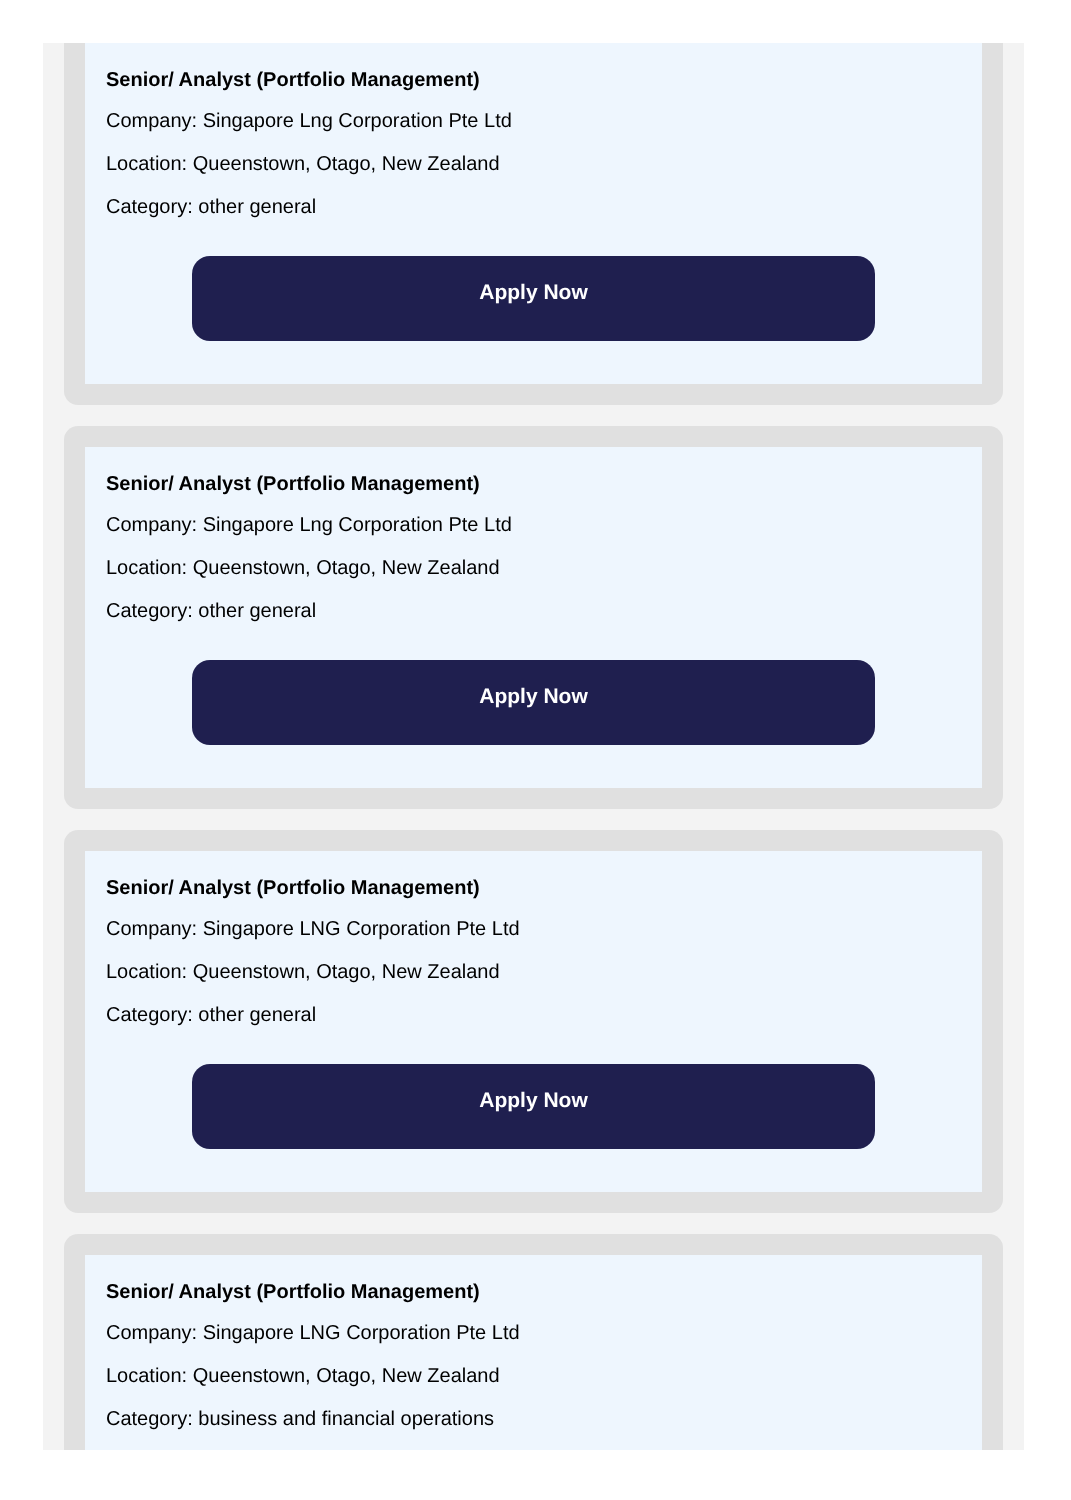Senior/ Analyst (Portfolio Management)
Company: Singapore Lng Corporation Pte Ltd
Location: Queenstown, Otago, New Zealand
Category: other general
Apply Now
Senior/ Analyst (Portfolio Management)
Company: Singapore Lng Corporation Pte Ltd
Location: Queenstown, Otago, New Zealand
Category: other general
Apply Now
Senior/ Analyst (Portfolio Management)
Company: Singapore LNG Corporation Pte Ltd
Location: Queenstown, Otago, New Zealand
Category: other general
Apply Now
Senior/ Analyst (Portfolio Management)
Company: Singapore LNG Corporation Pte Ltd
Location: Queenstown, Otago, New Zealand
Category: business and financial operations